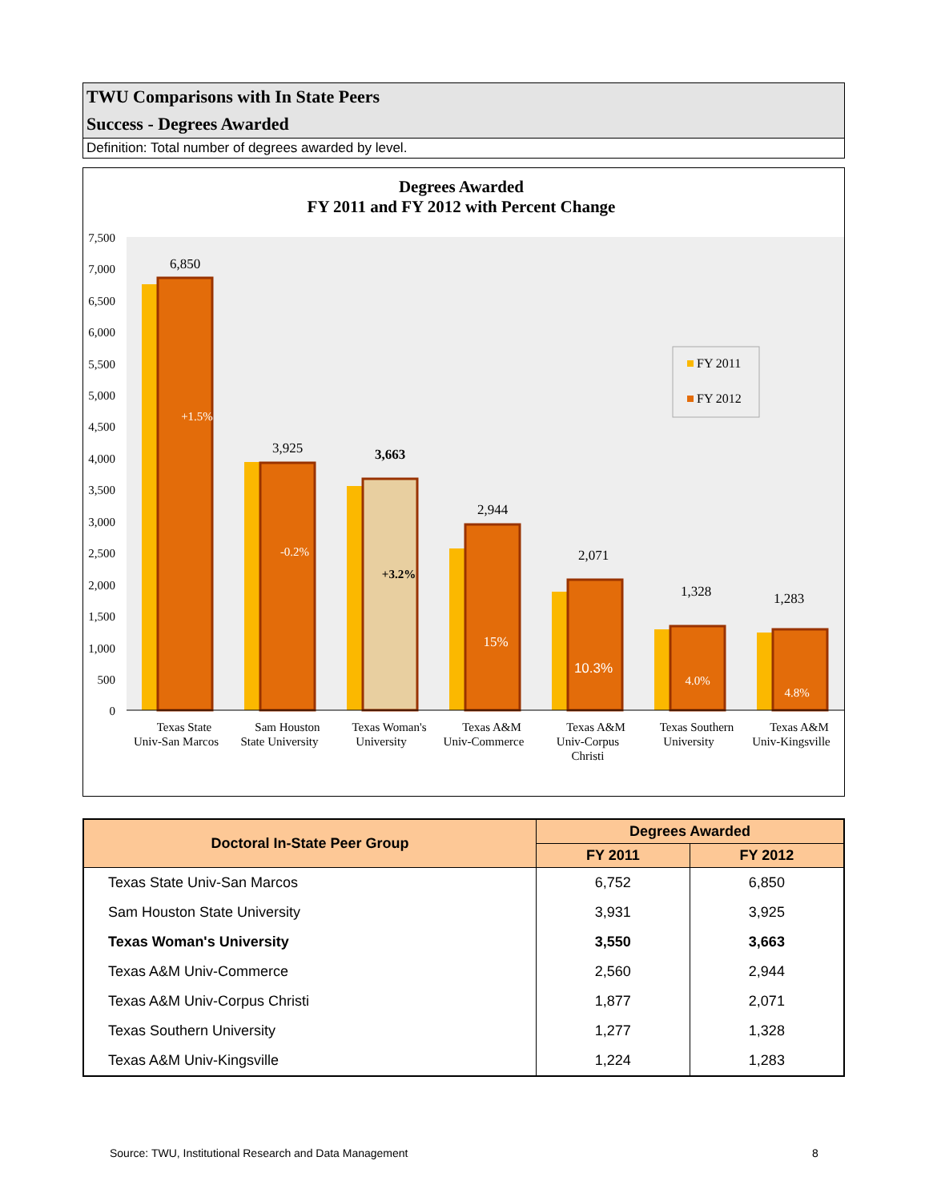TWU Comparisons with In State Peers
Success - Degrees Awarded
Definition: Total number of degrees awarded by level.
Degrees Awarded
FY 2011 and FY 2012 with Percent Change
7,500
7,000
6,500
6,000
5,500
5,000
4,500
4,000
3,500
3,000
2,500
2,000
1,500
1,000
500
0
6,850
3,925
3,663
2,944
2,071
1,328
1,283
+1.5%
-0.2%
+3.2%
15%
10.3%
4.0%
4.8%
FY 2011
FY 2012
Texas State
Univ-San Marcos
Sam Houston
State University
Texas Woman's
University
Texas A&M
Univ-Commerce
Texas A&M
Univ-Corpus
Christi
Texas Southern
University
Texas A&M
Univ-Kingsville
| Doctoral In-State Peer Group | Degrees Awarded | |
| --- | --- | --- |
| | FY 2011 | FY 2012 |
| Texas State Univ-San Marcos | 6,752 | 6,850 |
| Sam Houston State University | 3,931 | 3,925 |
| Texas Woman's University | 3,550 | 3,663 |
| Texas A&M Univ-Commerce | 2,560 | 2,944 |
| Texas A&M Univ-Corpus Christi | 1,877 | 2,071 |
| Texas Southern University | 1,277 | 1,328 |
| Texas A&M Univ-Kingsville | 1,224 | 1,283 |
Source: TWU, Institutional Research and Data Management
8